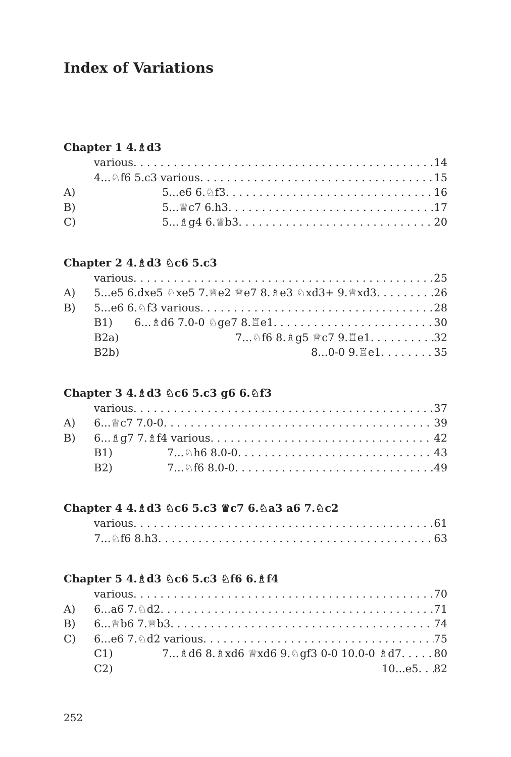Index of Variations
Chapter 1 4.♗d3
various 14
4...♘f6 5.c3 various 15
A) 5...e6 6.♘f3 16
B) 5...♕c7 6.h3 17
C) 5...♗g4 6.♕b3 20
Chapter 2 4.♗d3 ♘c6 5.c3
various 25
A) 5...e5 6.dxe5 ♘xe5 7.♕e2 ♕e7 8.♗e3 ♘xd3+ 9.♕xd3 26
B) 5...e6 6.♘f3 various 28
B1) 6...♗d6 7.0-0 ♘ge7 8.♖e1 30
B2a) 7...♘f6 8.♗g5 ♕c7 9.♖e1 32
B2b) 8...0-0 9.♖e1 35
Chapter 3 4.♗d3 ♘c6 5.c3 g6 6.♘f3
various 37
A) 6...♕c7 7.0-0 39
B) 6...♗g7 7.♗f4 various 42
B1) 7...♘h6 8.0-0 43
B2) 7...♘f6 8.0-0 49
Chapter 4 4.♗d3 ♘c6 5.c3 ♕c7 6.♘a3 a6 7.♘c2
various 61
7...♘f6 8.h3 63
Chapter 5 4.♗d3 ♘c6 5.c3 ♘f6 6.♗f4
various 70
A) 6...a6 7.♘d2 71
B) 6...♕b6 7.♕b3 74
C) 6...e6 7.♘d2 various 75
C1) 7...♗d6 8.♗xd6 ♕xd6 9.♘gf3 0-0 10.0-0 ♗d7 80
C2) 10...e5 82
252